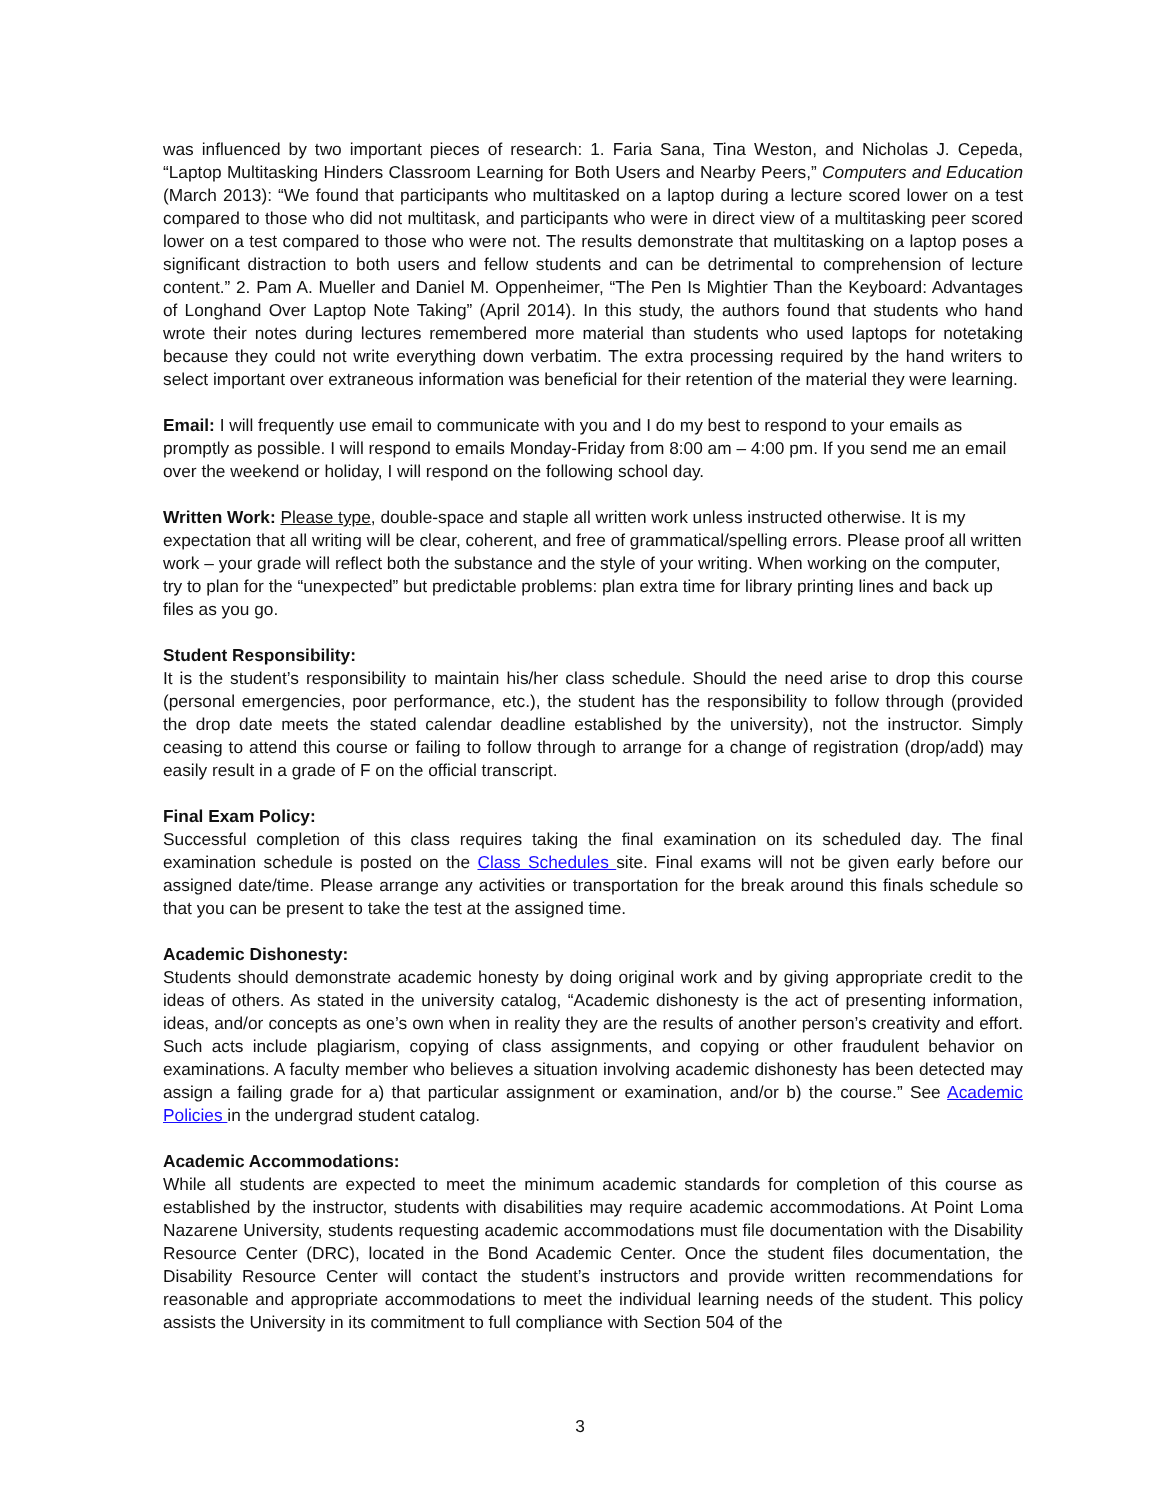was influenced by two important pieces of research: 1. Faria Sana, Tina Weston, and Nicholas J. Cepeda, “Laptop Multitasking Hinders Classroom Learning for Both Users and Nearby Peers,” Computers and Education (March 2013): “We found that participants who multitasked on a laptop during a lecture scored lower on a test compared to those who did not multitask, and participants who were in direct view of a multitasking peer scored lower on a test compared to those who were not. The results demonstrate that multitasking on a laptop poses a significant distraction to both users and fellow students and can be detrimental to comprehension of lecture content.” 2. Pam A. Mueller and Daniel M. Oppenheimer, “The Pen Is Mightier Than the Keyboard: Advantages of Longhand Over Laptop Note Taking” (April 2014). In this study, the authors found that students who hand wrote their notes during lectures remembered more material than students who used laptops for notetaking because they could not write everything down verbatim. The extra processing required by the hand writers to select important over extraneous information was beneficial for their retention of the material they were learning.
Email: I will frequently use email to communicate with you and I do my best to respond to your emails as promptly as possible. I will respond to emails Monday-Friday from 8:00 am – 4:00 pm. If you send me an email over the weekend or holiday, I will respond on the following school day.
Written Work: Please type, double-space and staple all written work unless instructed otherwise. It is my expectation that all writing will be clear, coherent, and free of grammatical/spelling errors. Please proof all written work – your grade will reflect both the substance and the style of your writing. When working on the computer, try to plan for the “unexpected” but predictable problems: plan extra time for library printing lines and back up files as you go.
Student Responsibility:
It is the student’s responsibility to maintain his/her class schedule. Should the need arise to drop this course (personal emergencies, poor performance, etc.), the student has the responsibility to follow through (provided the drop date meets the stated calendar deadline established by the university), not the instructor. Simply ceasing to attend this course or failing to follow through to arrange for a change of registration (drop/add) may easily result in a grade of F on the official transcript.
Final Exam Policy:
Successful completion of this class requires taking the final examination on its scheduled day. The final examination schedule is posted on the Class Schedules site. Final exams will not be given early before our assigned date/time. Please arrange any activities or transportation for the break around this finals schedule so that you can be present to take the test at the assigned time.
Academic Dishonesty:
Students should demonstrate academic honesty by doing original work and by giving appropriate credit to the ideas of others. As stated in the university catalog, “Academic dishonesty is the act of presenting information, ideas, and/or concepts as one’s own when in reality they are the results of another person’s creativity and effort. Such acts include plagiarism, copying of class assignments, and copying or other fraudulent behavior on examinations. A faculty member who believes a situation involving academic dishonesty has been detected may assign a failing grade for a) that particular assignment or examination, and/or b) the course.” See Academic Policies in the undergrad student catalog.
Academic Accommodations:
While all students are expected to meet the minimum academic standards for completion of this course as established by the instructor, students with disabilities may require academic accommodations. At Point Loma Nazarene University, students requesting academic accommodations must file documentation with the Disability Resource Center (DRC), located in the Bond Academic Center. Once the student files documentation, the Disability Resource Center will contact the student’s instructors and provide written recommendations for reasonable and appropriate accommodations to meet the individual learning needs of the student. This policy assists the University in its commitment to full compliance with Section 504 of the
3